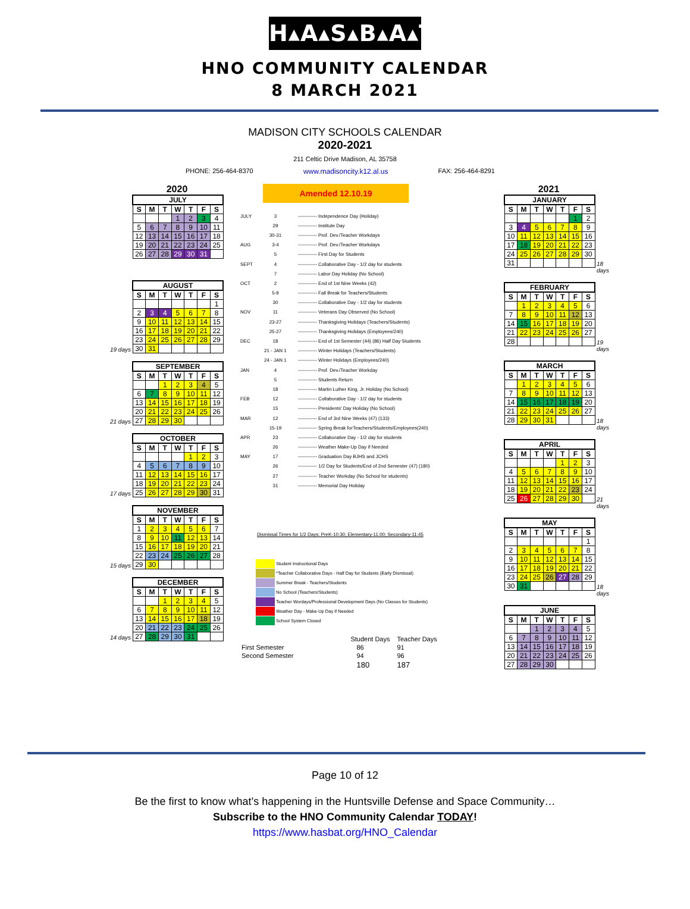H▴A▴S▴B▴A▴T
HNO COMMUNITY CALENDAR
8 MARCH 2021
MADISON CITY SCHOOLS CALENDAR
2020-2021
211 Celtic Drive Madison, AL 35758
PHONE: 256-464-8370 www.madisoncity.k12.al.us FAX: 256-464-8291
2020
| JULY | | | | | | |
| --- | --- | --- | --- | --- | --- | --- |
| S | M | T | W | T | F | S |
| | | | 1 | 2 | 3 | 4 |
| 5 | 6 | 7 | 8 | 9 | 10 | 11 |
| 12 | 13 | 14 | 15 | 16 | 17 | 18 |
| 19 | 20 | 21 | 22 | 23 | 24 | 25 |
| 26 | 27 | 28 | 29 | 30 | 31 | |
| AUGUST | | | | | | |
| --- | --- | --- | --- | --- | --- | --- |
| S | M | T | W | T | F | S |
| | | | | | | 1 |
| 2 | 3 | 4 | 5 | 6 | 7 | 8 |
| 9 | 10 | 11 | 12 | 13 | 14 | 15 |
| 16 | 17 | 18 | 19 | 20 | 21 | 22 |
| 23 | 24 | 25 | 26 | 27 | 28 | 29 |
| 30 | 31 | | | | | |
19 days
| SEPTEMBER | | | | | | |
| --- | --- | --- | --- | --- | --- | --- |
| S | M | T | W | T | F | S |
| | | 1 | 2 | 3 | 4 | 5 |
| 6 | 7 | 8 | 9 | 10 | 11 | 12 |
| 13 | 14 | 15 | 16 | 17 | 18 | 19 |
| 20 | 21 | 22 | 23 | 24 | 25 | 26 |
| 27 | 28 | 29 | 30 | | | |
21 days
| OCTOBER | | | | | | |
| --- | --- | --- | --- | --- | --- | --- |
| S | M | T | W | T | F | S |
| | | | | 1 | 2 | 3 |
| 4 | 5 | 6 | 7 | 8 | 9 | 10 |
| 11 | 12 | 13 | 14 | 15 | 16 | 17 |
| 18 | 19 | 20 | 21 | 22 | 23 | 24 |
| 25 | 26 | 27 | 28 | 29 | 30 | 31 |
17 days
| NOVEMBER | | | | | | |
| --- | --- | --- | --- | --- | --- | --- |
| S | M | T | W | T | F | S |
| 1 | 2 | 3 | 4 | 5 | 6 | 7 |
| 8 | 9 | 10 | 11 | 12 | 13 | 14 |
| 15 | 16 | 17 | 18 | 19 | 20 | 21 |
| 22 | 23 | 24 | 25 | 26 | 27 | 28 |
| 29 | 30 | | | | | |
15 days
| DECEMBER | | | | | | |
| --- | --- | --- | --- | --- | --- | --- |
| S | M | T | W | T | F | S |
| | | 1 | 2 | 3 | 4 | 5 |
| 6 | 7 | 8 | 9 | 10 | 11 | 12 |
| 13 | 14 | 15 | 16 | 17 | 18 | 19 |
| 20 | 21 | 22 | 23 | 24 | 25 | 26 |
| 27 | 28 | 29 | 30 | 31 | | |
14 days
Amended 12.10.19
| JULY | 3 | ------------ Independence Day (Holiday) |
| | 29 | ------------ Institute Day |
| | 30-31 | ------------ Prof. Dev./Teacher Workdays |
| AUG | 3-4 | ------------ Prof. Dev./Teacher Workdays |
| | 5 | ------------ First Day for Students |
| SEPT | 4 | ------------ Collaborative Day - 1/2 day for students |
| | 7 | ------------ Labor Day Holiday (No School) |
| OCT | 2 | ------------ End of 1st Nine Weeks (42) |
| | 5-9 | ------------ Fall Break for Teachers/Students |
| | 30 | ------------ Collaborative Day - 1/2 day for students |
| NOV | 11 | ------------ Veterans Day Observed (No School) |
| | 23-27 | ------------ Thanksgiving Holidays (Teachers/Students) |
| | 25-27 | ------------ Thanksgiving Holidays (Employees/240) |
| DEC | 18 | ------------ End of 1st Semester (44) (86) Half Day Students |
| | 21 - JAN 1 | ------------ Winter Holidays (Teachers/Students) |
| | 24 - JAN 1 | ------------ Winter Holidays (Employees/240) |
| JAN | 4 | ------------ Prof. Dev./Teacher Workday |
| | 5 | ------------ Students Return |
| | 18 | ------------ Martin Luther King, Jr. Holiday (No School) |
| FEB | 12 | ------------ Collaborative Day - 1/2 day for students |
| | 15 | ------------ Presidents' Day Holiday (No School) |
| MAR | 12 | ------------ End of 3rd Nine Weeks (47) (133) |
| | 15-19 | ------------ Spring Break forTeachers/Students/Employees(240) |
| APR | 23 | ------------ Collaborative Day - 1/2 day for students |
| | 26 | ------------ Weather Make-Up Day if Needed |
| MAY | 17 | ------------ Graduation Day BJHS and JCHS |
| | 26 | ------------ 1/2 Day for Students/End of 2nd Semester (47) (180) |
| | 27 | ------------ Teacher Workday (No School for students) |
| | 31 | ------------ Memorial Day Holiday |
Dismissal Times for 1/2 Days: PreK-10:30; Elementary-11:00; Secondary-11:45
Student Instructional Days
*Teacher Collaborative Days - Half Day for Students (Early Dismissal)
Summer Break - Teachers/Students
No School (Teachers/Students)
Teacher Wordays/Professional Development Days (No Classes for Students)
Weather Day - Make-Up Day if Needed
School System Closed
| | Student Days | Teacher Days |
| First Semester | 86 | 91 |
| Second Semester | 94 | 96 |
| | 180 | 187 |
2021
| JANUARY | | | | | | |
| --- | --- | --- | --- | --- | --- | --- |
| S | M | T | W | T | F | S |
| | | | | | 1 | 2 |
| 3 | 4 | 5 | 6 | 7 | 8 | 9 |
| 10 | 11 | 12 | 13 | 14 | 15 | 16 |
| 17 | 18 | 19 | 20 | 21 | 22 | 23 |
| 24 | 25 | 26 | 27 | 28 | 29 | 30 |
| 31 | | | | | | |
18 days
| FEBRUARY | | | | | | |
| --- | --- | --- | --- | --- | --- | --- |
| S | M | T | W | T | F | S |
| | 1 | 2 | 3 | 4 | 5 | 6 |
| 7 | 8 | 9 | 10 | 11 | 12 | 13 |
| 14 | 15 | 16 | 17 | 18 | 19 | 20 |
| 21 | 22 | 23 | 24 | 25 | 26 | 27 |
| 28 | | | | | | |
19 days
| MARCH | | | | | | |
| --- | --- | --- | --- | --- | --- | --- |
| S | M | T | W | T | F | S |
| | 1 | 2 | 3 | 4 | 5 | 6 |
| 7 | 8 | 9 | 10 | 11 | 12 | 13 |
| 14 | 15 | 16 | 17 | 18 | 19 | 20 |
| 21 | 22 | 23 | 24 | 25 | 26 | 27 |
| 28 | 29 | 30 | 31 | | | |
18 days
| APRIL | | | | | | |
| --- | --- | --- | --- | --- | --- | --- |
| S | M | T | W | T | F | S |
| | | | | 1 | 2 | 3 |
| 4 | 5 | 6 | 7 | 8 | 9 | 10 |
| 11 | 12 | 13 | 14 | 15 | 16 | 17 |
| 18 | 19 | 20 | 21 | 22 | 23 | 24 |
| 25 | 26 | 27 | 28 | 29 | 30 | |
21 days
| MAY | | | | | | |
| --- | --- | --- | --- | --- | --- | --- |
| S | M | T | W | T | F | S |
| | | | | | | 1 |
| 2 | 3 | 4 | 5 | 6 | 7 | 8 |
| 9 | 10 | 11 | 12 | 13 | 14 | 15 |
| 16 | 17 | 18 | 19 | 20 | 21 | 22 |
| 23 | 24 | 25 | 26 | 27 | 28 | 29 |
| 30 | 31 | | | | | |
18 days
| JUNE | | | | | | |
| --- | --- | --- | --- | --- | --- | --- |
| S | M | T | W | T | F | S |
| | | 1 | 2 | 3 | 4 | 5 |
| 6 | 7 | 8 | 9 | 10 | 11 | 12 |
| 13 | 14 | 15 | 16 | 17 | 18 | 19 |
| 20 | 21 | 22 | 23 | 24 | 25 | 26 |
| 27 | 28 | 29 | 30 | | | |
Page 10 of 12
Be the first to know what’s happening in the Huntsville Defense and Space Community…
Subscribe to the HNO Community Calendar TODAY!
https://www.hasbat.org/HNO_Calendar